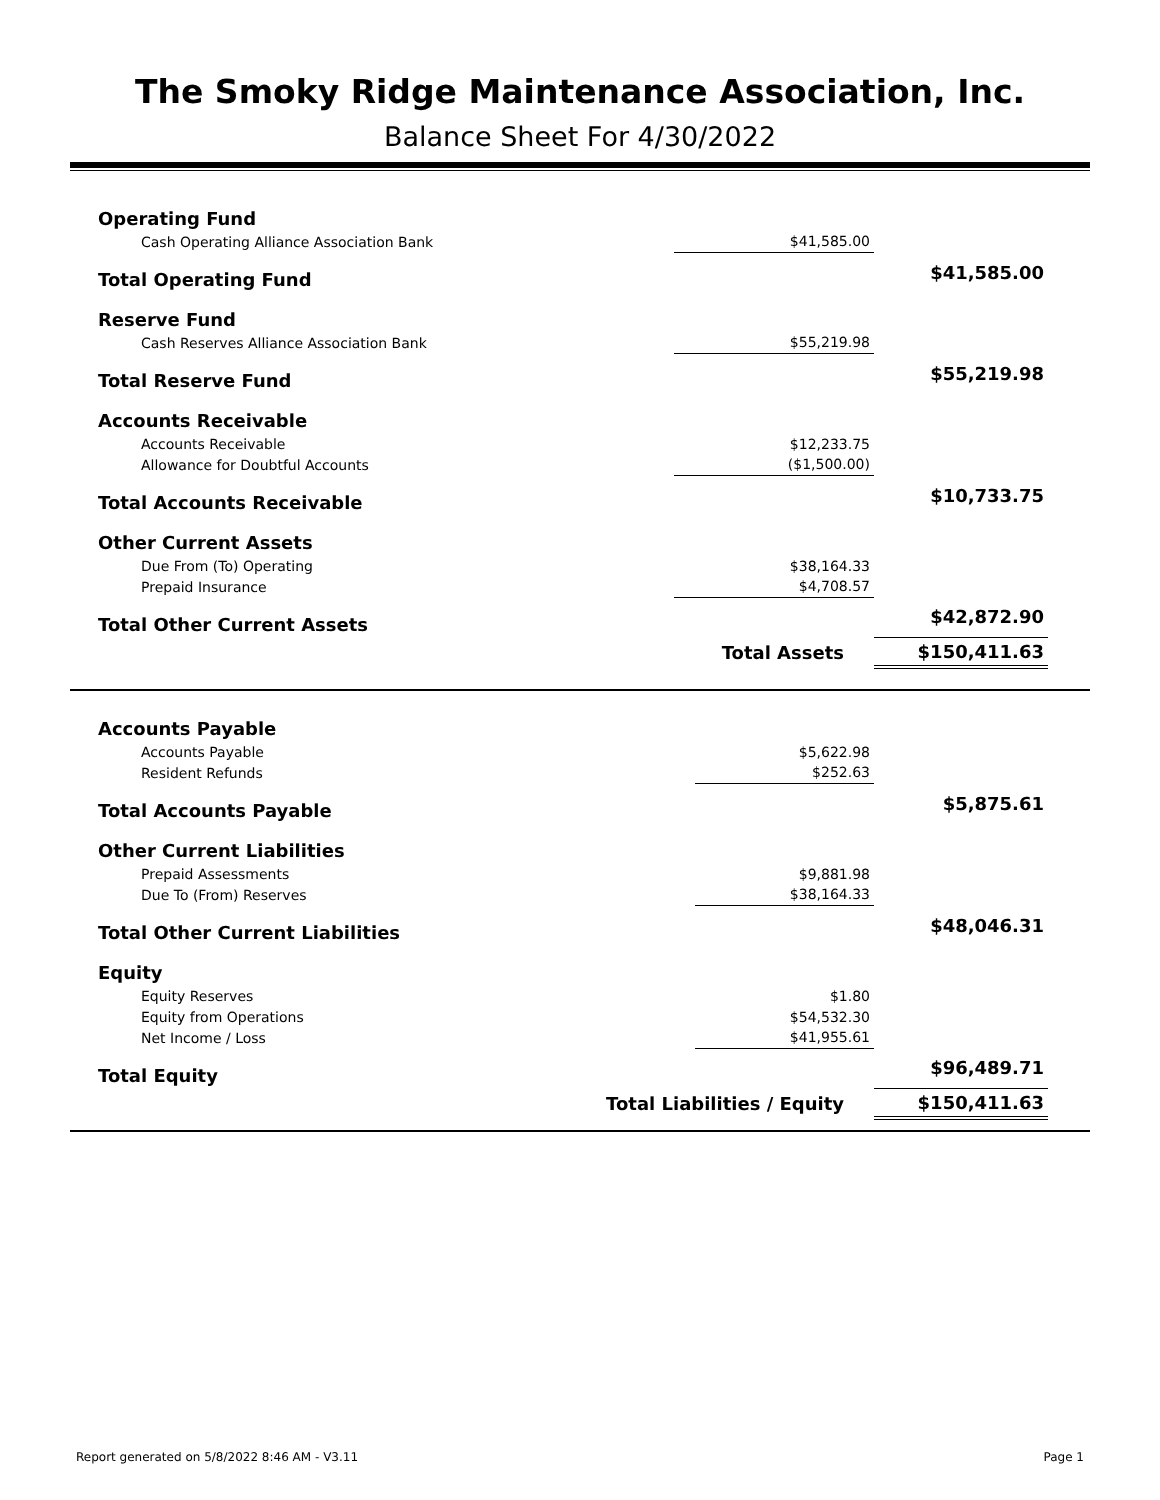The Smoky Ridge Maintenance Association, Inc.
Balance Sheet For 4/30/2022
| Operating Fund | | |
| Cash Operating Alliance Association Bank | $41,585.00 | |
| Total Operating Fund | | $41,585.00 |
| Reserve Fund | | |
| Cash Reserves Alliance Association Bank | $55,219.98 | |
| Total Reserve Fund | | $55,219.98 |
| Accounts Receivable | | |
| Accounts Receivable | $12,233.75 | |
| Allowance for Doubtful Accounts | ($1,500.00) | |
| Total Accounts Receivable | | $10,733.75 |
| Other Current Assets | | |
| Due From (To) Operating | $38,164.33 | |
| Prepaid Insurance | $4,708.57 | |
| Total Other Current Assets | | $42,872.90 |
| | Total Assets | $150,411.63 |
| Accounts Payable | | |
| Accounts Payable | $5,622.98 | |
| Resident Refunds | $252.63 | |
| Total Accounts Payable | | $5,875.61 |
| Other Current Liabilities | | |
| Prepaid Assessments | $9,881.98 | |
| Due To (From) Reserves | $38,164.33 | |
| Total Other Current Liabilities | | $48,046.31 |
| Equity | | |
| Equity Reserves | $1.80 | |
| Equity from Operations | $54,532.30 | |
| Net Income / Loss | $41,955.61 | |
| Total Equity | | $96,489.71 |
| Total Liabilities / Equity | | $150,411.63 |
Report generated on 5/8/2022 8:46 AM - V3.11 Page 1